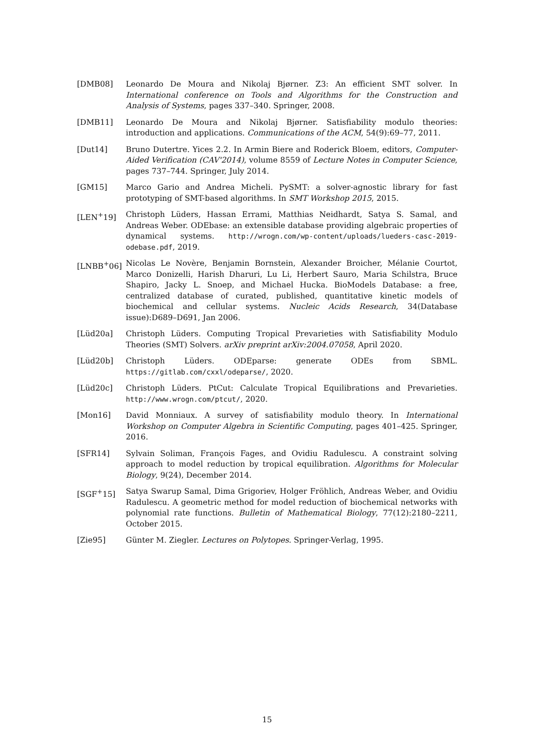[DMB08] Leonardo De Moura and Nikolaj Bjørner. Z3: An efficient SMT solver. In International conference on Tools and Algorithms for the Construction and Analysis of Systems, pages 337–340. Springer, 2008.
[DMB11] Leonardo De Moura and Nikolaj Bjørner. Satisfiability modulo theories: introduction and applications. Communications of the ACM, 54(9):69–77, 2011.
[Dut14] Bruno Dutertre. Yices 2.2. In Armin Biere and Roderick Bloem, editors, Computer-Aided Verification (CAV'2014), volume 8559 of Lecture Notes in Computer Science, pages 737–744. Springer, July 2014.
[GM15] Marco Gario and Andrea Micheli. PySMT: a solver-agnostic library for fast prototyping of SMT-based algorithms. In SMT Workshop 2015, 2015.
[LEN<sup>+</sup>19] Christoph Lüders, Hassan Errami, Matthias Neidhardt, Satya S. Samal, and Andreas Weber. ODEbase: an extensible database providing algebraic properties of dynamical systems. http://wrogn.com/wp-content/uploads/lueders-casc-2019-odebase.pdf, 2019.
[LNBB<sup>+</sup>06] Nicolas Le Novère, Benjamin Bornstein, Alexander Broicher, Mélanie Courtot, Marco Donizelli, Harish Dharuri, Lu Li, Herbert Sauro, Maria Schilstra, Bruce Shapiro, Jacky L. Snoep, and Michael Hucka. BioModels Database: a free, centralized database of curated, published, quantitative kinetic models of biochemical and cellular systems. Nucleic Acids Research, 34(Database issue):D689–D691, Jan 2006.
[Lüd20a] Christoph Lüders. Computing Tropical Prevarieties with Satisfiability Modulo Theories (SMT) Solvers. arXiv preprint arXiv:2004.07058, April 2020.
[Lüd20b] Christoph Lüders. ODEparse: generate ODEs from SBML. https://gitlab.com/cxxl/odeparse/, 2020.
[Lüd20c] Christoph Lüders. PtCut: Calculate Tropical Equilibrations and Prevarieties. http://www.wrogn.com/ptcut/, 2020.
[Mon16] David Monniaux. A survey of satisfiability modulo theory. In International Workshop on Computer Algebra in Scientific Computing, pages 401–425. Springer, 2016.
[SFR14] Sylvain Soliman, François Fages, and Ovidiu Radulescu. A constraint solving approach to model reduction by tropical equilibration. Algorithms for Molecular Biology, 9(24), December 2014.
[SGF<sup>+</sup>15] Satya Swarup Samal, Dima Grigoriev, Holger Fröhlich, Andreas Weber, and Ovidiu Radulescu. A geometric method for model reduction of biochemical networks with polynomial rate functions. Bulletin of Mathematical Biology, 77(12):2180–2211, October 2015.
[Zie95] Günter M. Ziegler. Lectures on Polytopes. Springer-Verlag, 1995.
15